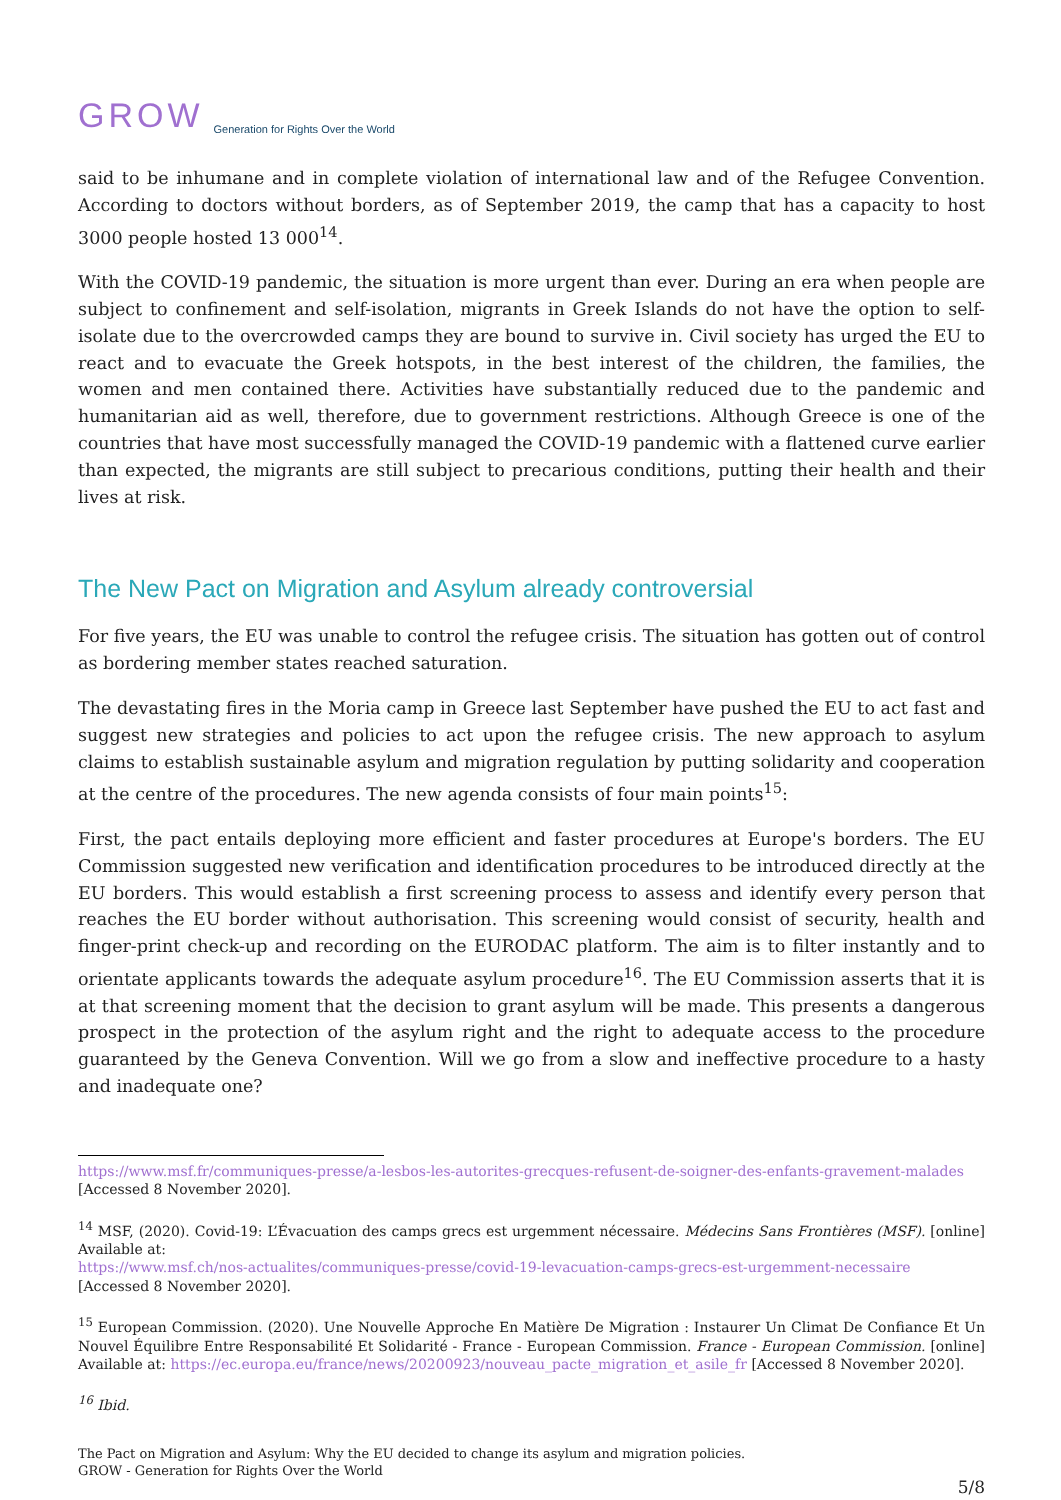GROW Generation for Rights Over the World
said to be inhumane and in complete violation of international law and of the Refugee Convention. According to doctors without borders, as of September 2019, the camp that has a capacity to host 3000 people hosted 13 000<sup>14</sup>.
With the COVID-19 pandemic, the situation is more urgent than ever. During an era when people are subject to confinement and self-isolation, migrants in Greek Islands do not have the option to self-isolate due to the overcrowded camps they are bound to survive in. Civil society has urged the EU to react and to evacuate the Greek hotspots, in the best interest of the children, the families, the women and men contained there. Activities have substantially reduced due to the pandemic and humanitarian aid as well, therefore, due to government restrictions. Although Greece is one of the countries that have most successfully managed the COVID-19 pandemic with a flattened curve earlier than expected, the migrants are still subject to precarious conditions, putting their health and their lives at risk.
The New Pact on Migration and Asylum already controversial
For five years, the EU was unable to control the refugee crisis. The situation has gotten out of control as bordering member states reached saturation.
The devastating fires in the Moria camp in Greece last September have pushed the EU to act fast and suggest new strategies and policies to act upon the refugee crisis. The new approach to asylum claims to establish sustainable asylum and migration regulation by putting solidarity and cooperation at the centre of the procedures. The new agenda consists of four main points<sup>15</sup>:
First, the pact entails deploying more efficient and faster procedures at Europe's borders. The EU Commission suggested new verification and identification procedures to be introduced directly at the EU borders. This would establish a first screening process to assess and identify every person that reaches the EU border without authorisation. This screening would consist of security, health and finger-print check-up and recording on the EURODAC platform. The aim is to filter instantly and to orientate applicants towards the adequate asylum procedure<sup>16</sup>. The EU Commission asserts that it is at that screening moment that the decision to grant asylum will be made. This presents a dangerous prospect in the protection of the asylum right and the right to adequate access to the procedure guaranteed by the Geneva Convention. Will we go from a slow and ineffective procedure to a hasty and inadequate one?
https://www.msf.fr/communiques-presse/a-lesbos-les-autorites-grecques-refusent-de-soigner-des-enfants-gravement-malades [Accessed 8 November 2020].
<sup>14</sup> MSF, (2020). Covid-19: L’Évacuation des camps grecs est urgemment nécessaire. Médecins Sans Frontières (MSF). [online] Available at:
https://www.msf.ch/nos-actualites/communiques-presse/covid-19-levacuation-camps-grecs-est-urgemment-necessaire [Accessed 8 November 2020].
<sup>15</sup> European Commission. (2020). Une Nouvelle Approche En Matière De Migration : Instaurer Un Climat De Confiance Et Un Nouvel Équilibre Entre Responsabilité Et Solidarité - France - European Commission. France - European Commission. [online] Available at: https://ec.europa.eu/france/news/20200923/nouveau_pacte_migration_et_asile_fr [Accessed 8 November 2020].
<sup>16</sup> Ibid.
The Pact on Migration and Asylum: Why the EU decided to change its asylum and migration policies.
GROW - Generation for Rights Over the World
5/8